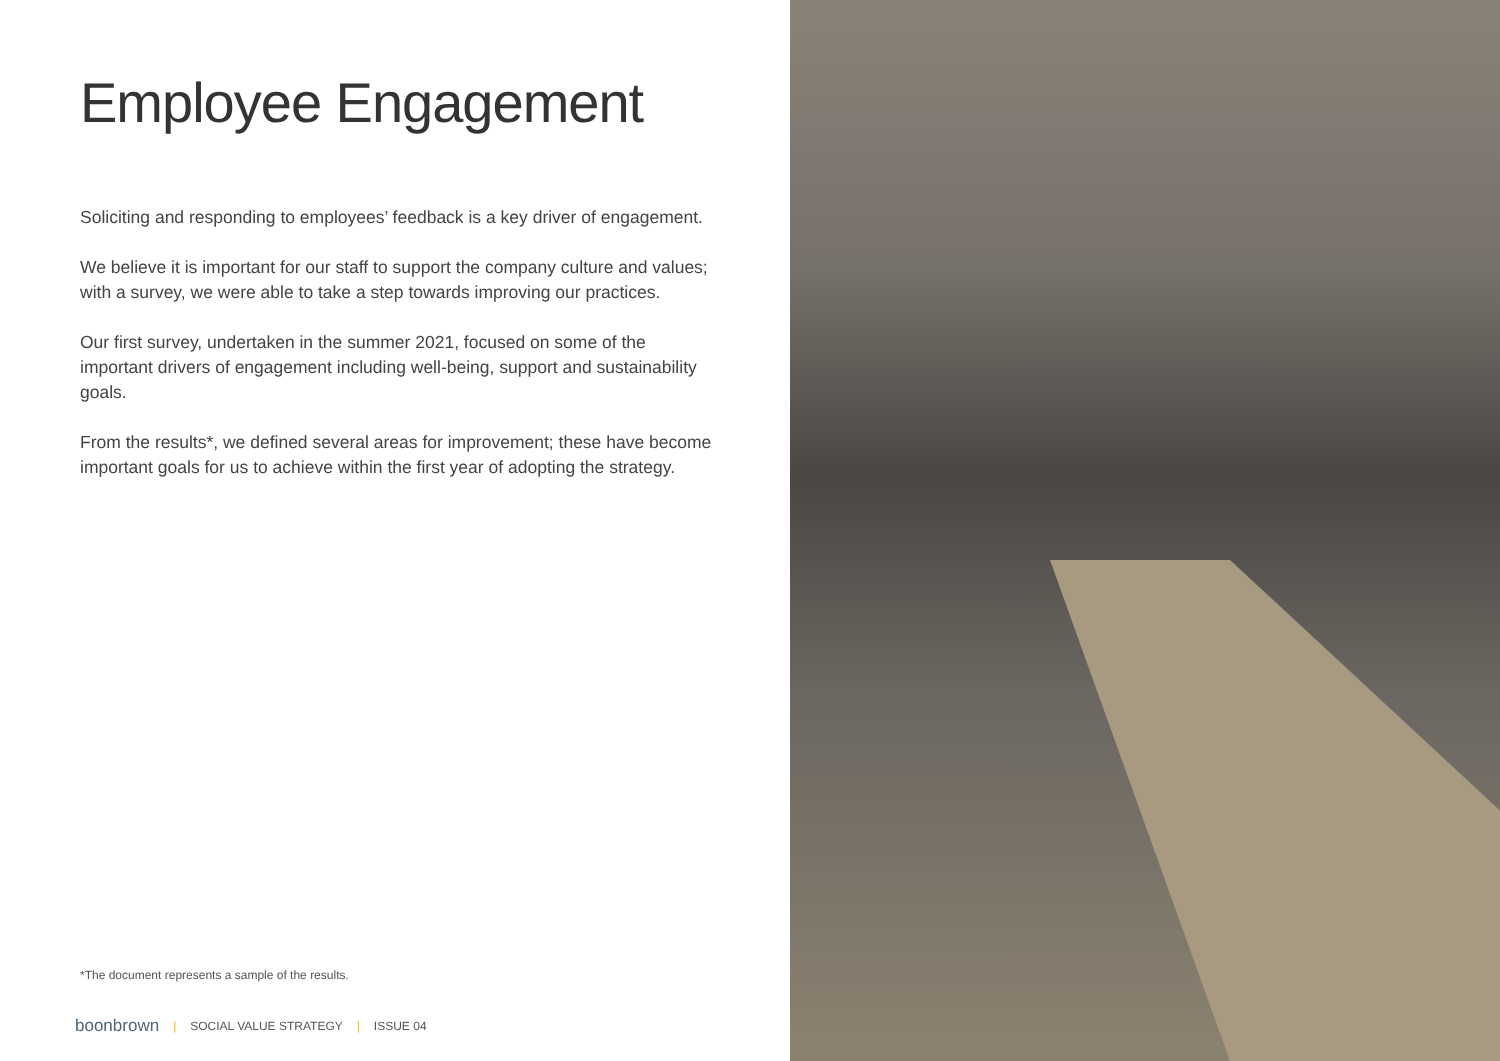Employee Engagement
Soliciting and responding to employees’ feedback is a key driver of engagement.
We believe it is important for our staff to support the company culture and values; with a survey, we were able to take a step towards improving our practices.
Our first survey, undertaken in the summer 2021, focused on some of the important drivers of engagement including well-being, support and sustainability goals.
From the results*, we defined several areas for improvement; these have become important goals for us to achieve within the first year of adopting the strategy.
*The document represents a sample of the results.
boonbrown | SOCIAL VALUE STRATEGY | ISSUE 04